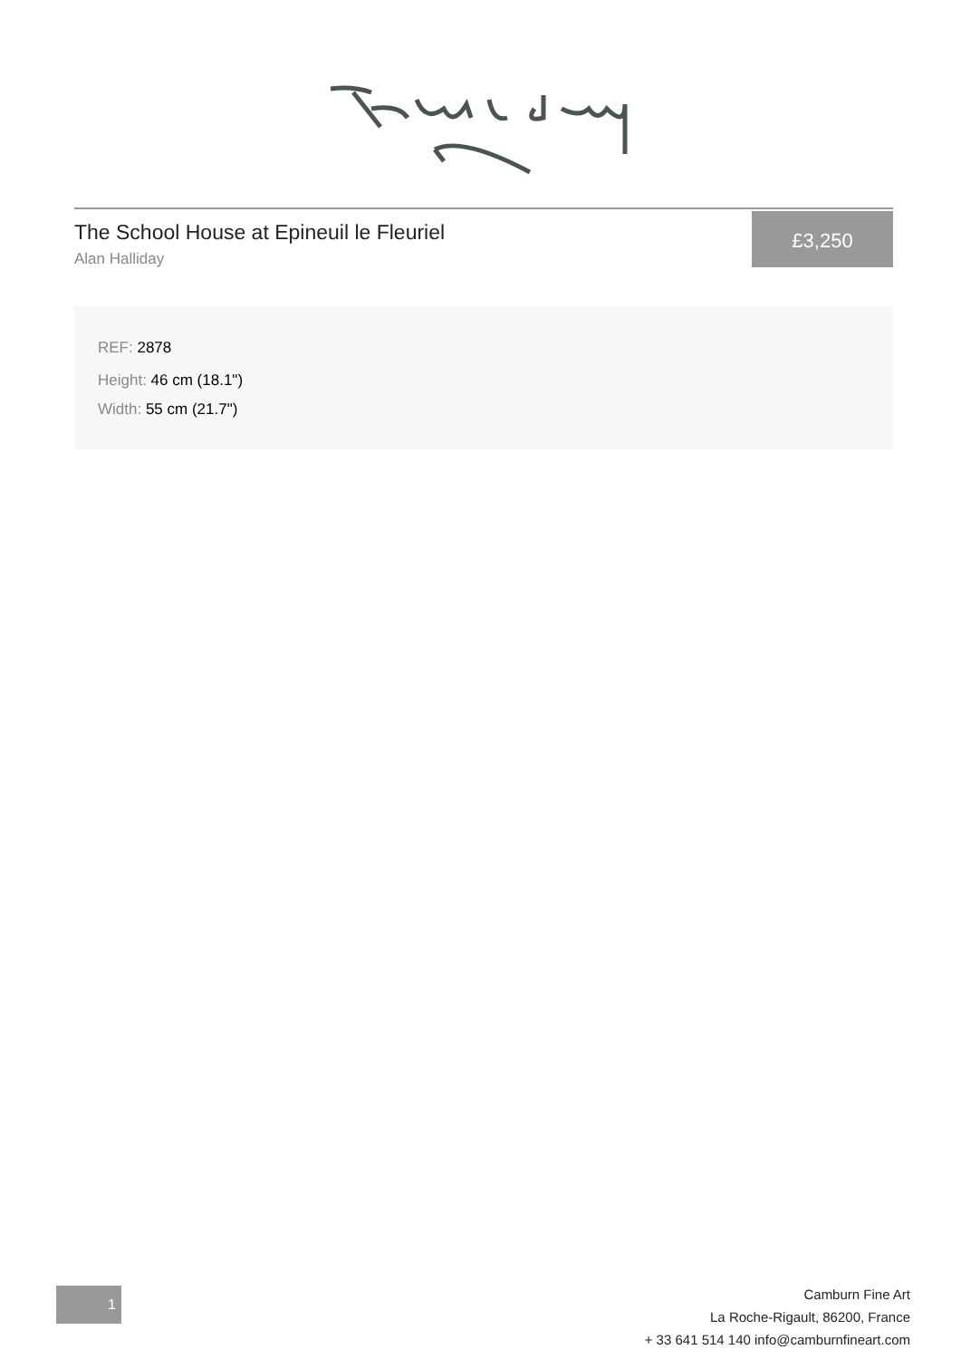The School House at Epineuil le Fleuriel
Alan Halliday
£3,250
REF: 2878
Height: 46 cm (18.1")
Width: 55 cm (21.7")
1
Camburn Fine Art
La Roche-Rigault, 86200, France
+ 33 641 514 140 info@camburnfineart.com